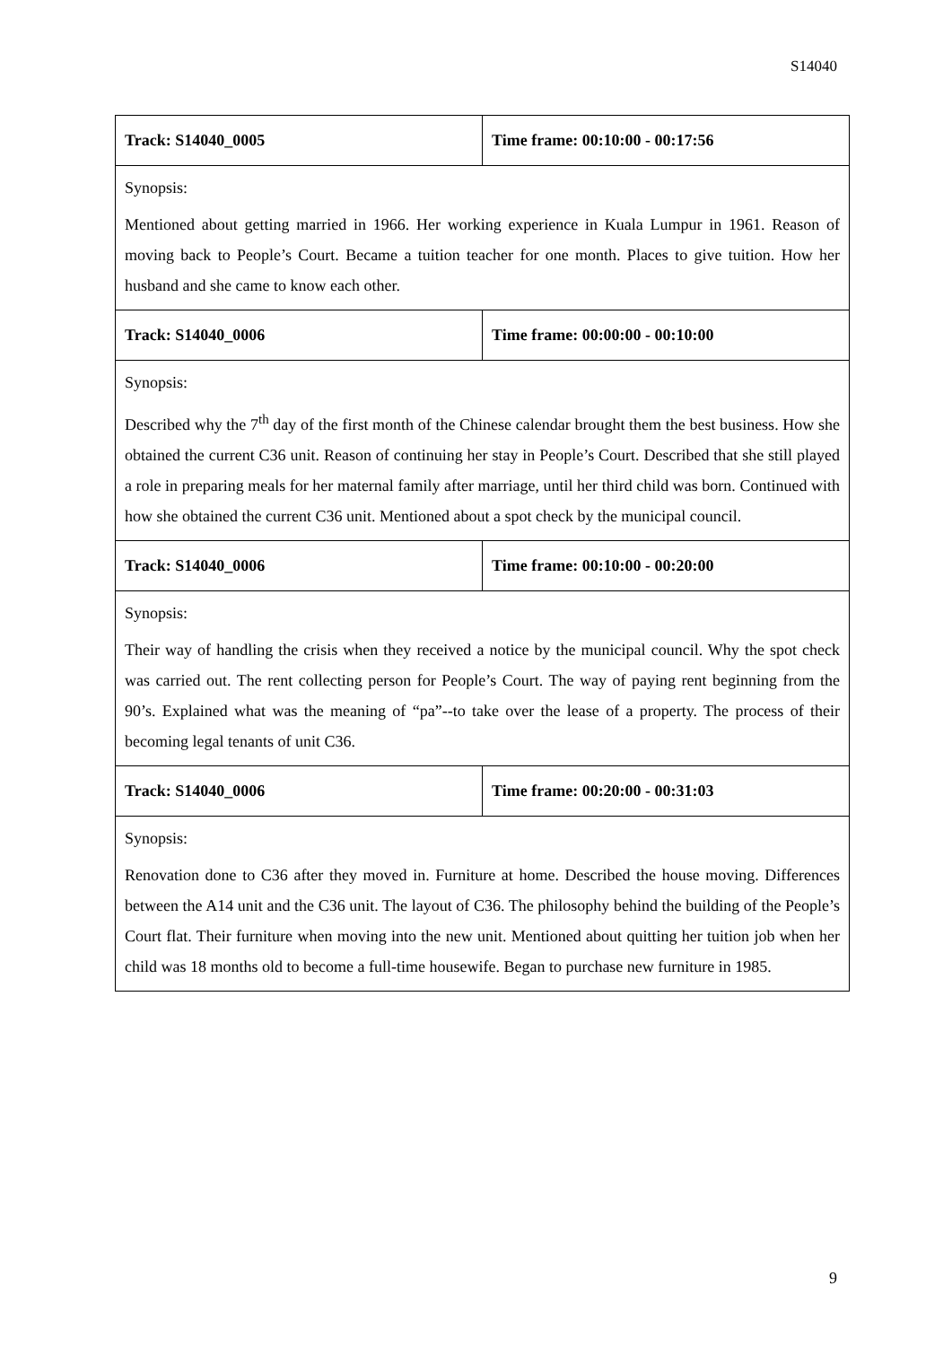S14040
| Track: S14040_0005 | Time frame: 00:10:00 - 00:17:56 |
| Synopsis: Mentioned about getting married in 1966. Her working experience in Kuala Lumpur in 1961. Reason of moving back to People’s Court. Became a tuition teacher for one month. Places to give tuition. How her husband and she came to know each other. | |
| Track: S14040_0006 | Time frame: 00:00:00 - 00:10:00 |
| Synopsis: Described why the 7<sup>th</sup> day of the first month of the Chinese calendar brought them the best business. How she obtained the current C36 unit. Reason of continuing her stay in People’s Court. Described that she still played a role in preparing meals for her maternal family after marriage, until her third child was born. Continued with how she obtained the current C36 unit. Mentioned about a spot check by the municipal council. | |
| Track: S14040_0006 | Time frame: 00:10:00 - 00:20:00 |
| Synopsis: Their way of handling the crisis when they received a notice by the municipal council. Why the spot check was carried out. The rent collecting person for People’s Court. The way of paying rent beginning from the 90’s. Explained what was the meaning of “pa”--to take over the lease of a property. The process of their becoming legal tenants of unit C36. | |
| Track: S14040_0006 | Time frame: 00:20:00 - 00:31:03 |
| Synopsis: Renovation done to C36 after they moved in. Furniture at home. Described the house moving. Differences between the A14 unit and the C36 unit. The layout of C36. The philosophy behind the building of the People’s Court flat. Their furniture when moving into the new unit. Mentioned about quitting her tuition job when her child was 18 months old to become a full-time housewife. Began to purchase new furniture in 1985. | |
9